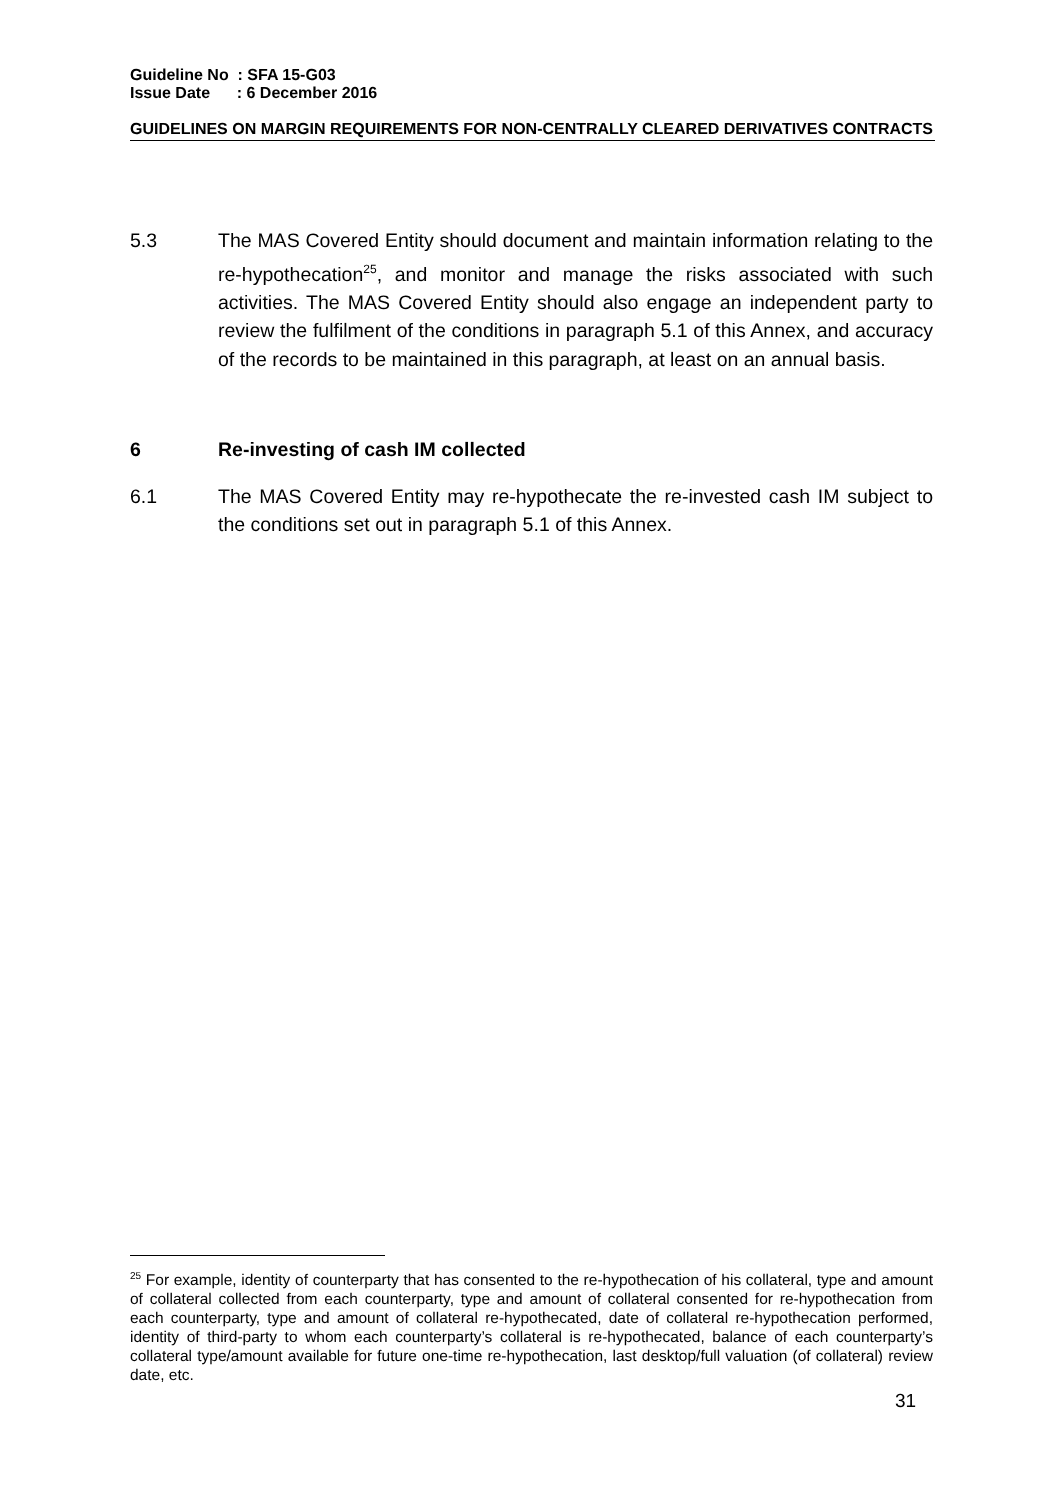Guideline No : SFA 15-G03
Issue Date : 6 December 2016
GUIDELINES ON MARGIN REQUIREMENTS FOR NON-CENTRALLY CLEARED DERIVATIVES CONTRACTS
5.3 The MAS Covered Entity should document and maintain information relating to the re-hypothecation<sup>25</sup>, and monitor and manage the risks associated with such activities. The MAS Covered Entity should also engage an independent party to review the fulfilment of the conditions in paragraph 5.1 of this Annex, and accuracy of the records to be maintained in this paragraph, at least on an annual basis.
6 Re-investing of cash IM collected
6.1 The MAS Covered Entity may re-hypothecate the re-invested cash IM subject to the conditions set out in paragraph 5.1 of this Annex.
<sup>25</sup> For example, identity of counterparty that has consented to the re-hypothecation of his collateral, type and amount of collateral collected from each counterparty, type and amount of collateral consented for re-hypothecation from each counterparty, type and amount of collateral re-hypothecated, date of collateral re-hypothecation performed, identity of third-party to whom each counterparty’s collateral is re-hypothecated, balance of each counterparty’s collateral type/amount available for future one-time re-hypothecation, last desktop/full valuation (of collateral) review date, etc.
31